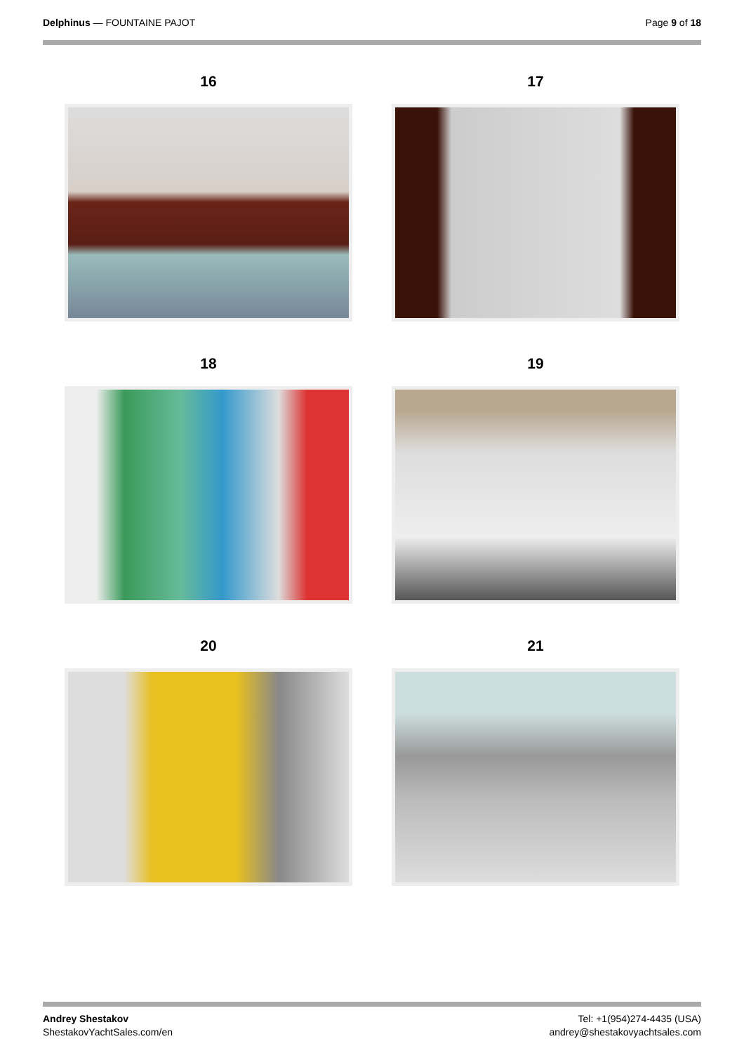Delphinus — FOUNTAINE PAJOT Page 9 of 18
16
17
18
19
20
21
Andrey Shestakov
ShestakovYachtSales.com/en
Tel: +1(954)274-4435 (USA)
andrey@shestakovyachtsales.com